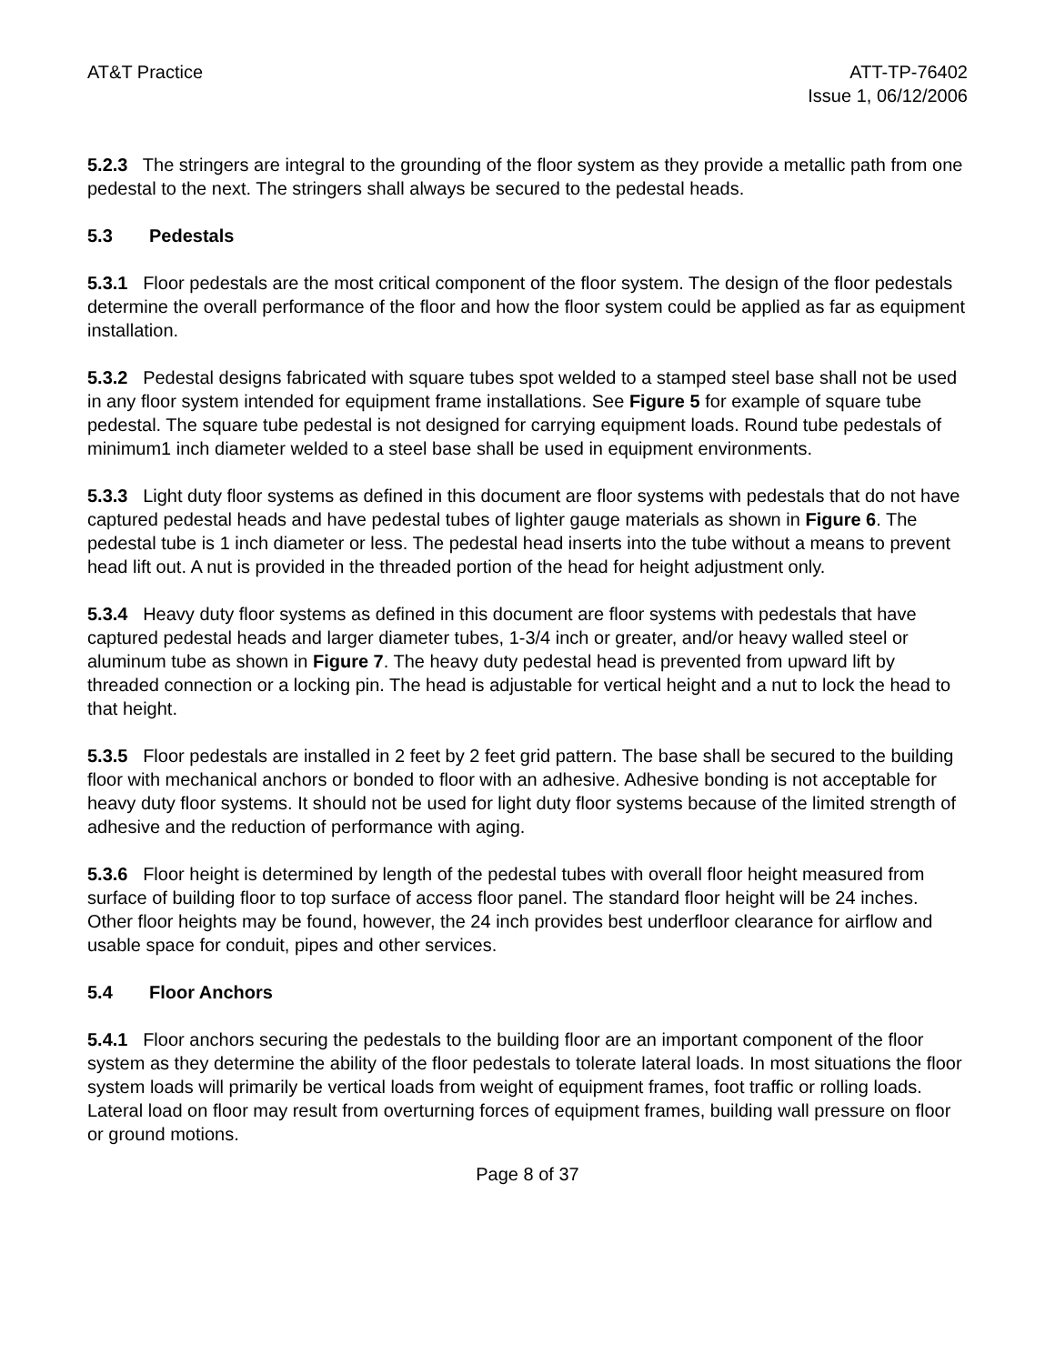AT&T Practice ATT-TP-76402
Issue 1, 06/12/2006
5.2.3 The stringers are integral to the grounding of the floor system as they provide a metallic path from one pedestal to the next. The stringers shall always be secured to the pedestal heads.
5.3 Pedestals
5.3.1 Floor pedestals are the most critical component of the floor system. The design of the floor pedestals determine the overall performance of the floor and how the floor system could be applied as far as equipment installation.
5.3.2 Pedestal designs fabricated with square tubes spot welded to a stamped steel base shall not be used in any floor system intended for equipment frame installations. See Figure 5 for example of square tube pedestal. The square tube pedestal is not designed for carrying equipment loads. Round tube pedestals of minimum1 inch diameter welded to a steel base shall be used in equipment environments.
5.3.3 Light duty floor systems as defined in this document are floor systems with pedestals that do not have captured pedestal heads and have pedestal tubes of lighter gauge materials as shown in Figure 6. The pedestal tube is 1 inch diameter or less. The pedestal head inserts into the tube without a means to prevent head lift out. A nut is provided in the threaded portion of the head for height adjustment only.
5.3.4 Heavy duty floor systems as defined in this document are floor systems with pedestals that have captured pedestal heads and larger diameter tubes, 1-3/4 inch or greater, and/or heavy walled steel or aluminum tube as shown in Figure 7. The heavy duty pedestal head is prevented from upward lift by threaded connection or a locking pin. The head is adjustable for vertical height and a nut to lock the head to that height.
5.3.5 Floor pedestals are installed in 2 feet by 2 feet grid pattern. The base shall be secured to the building floor with mechanical anchors or bonded to floor with an adhesive. Adhesive bonding is not acceptable for heavy duty floor systems. It should not be used for light duty floor systems because of the limited strength of adhesive and the reduction of performance with aging.
5.3.6 Floor height is determined by length of the pedestal tubes with overall floor height measured from surface of building floor to top surface of access floor panel. The standard floor height will be 24 inches. Other floor heights may be found, however, the 24 inch provides best underfloor clearance for airflow and usable space for conduit, pipes and other services.
5.4 Floor Anchors
5.4.1 Floor anchors securing the pedestals to the building floor are an important component of the floor system as they determine the ability of the floor pedestals to tolerate lateral loads. In most situations the floor system loads will primarily be vertical loads from weight of equipment frames, foot traffic or rolling loads. Lateral load on floor may result from overturning forces of equipment frames, building wall pressure on floor or ground motions.
Page 8 of 37